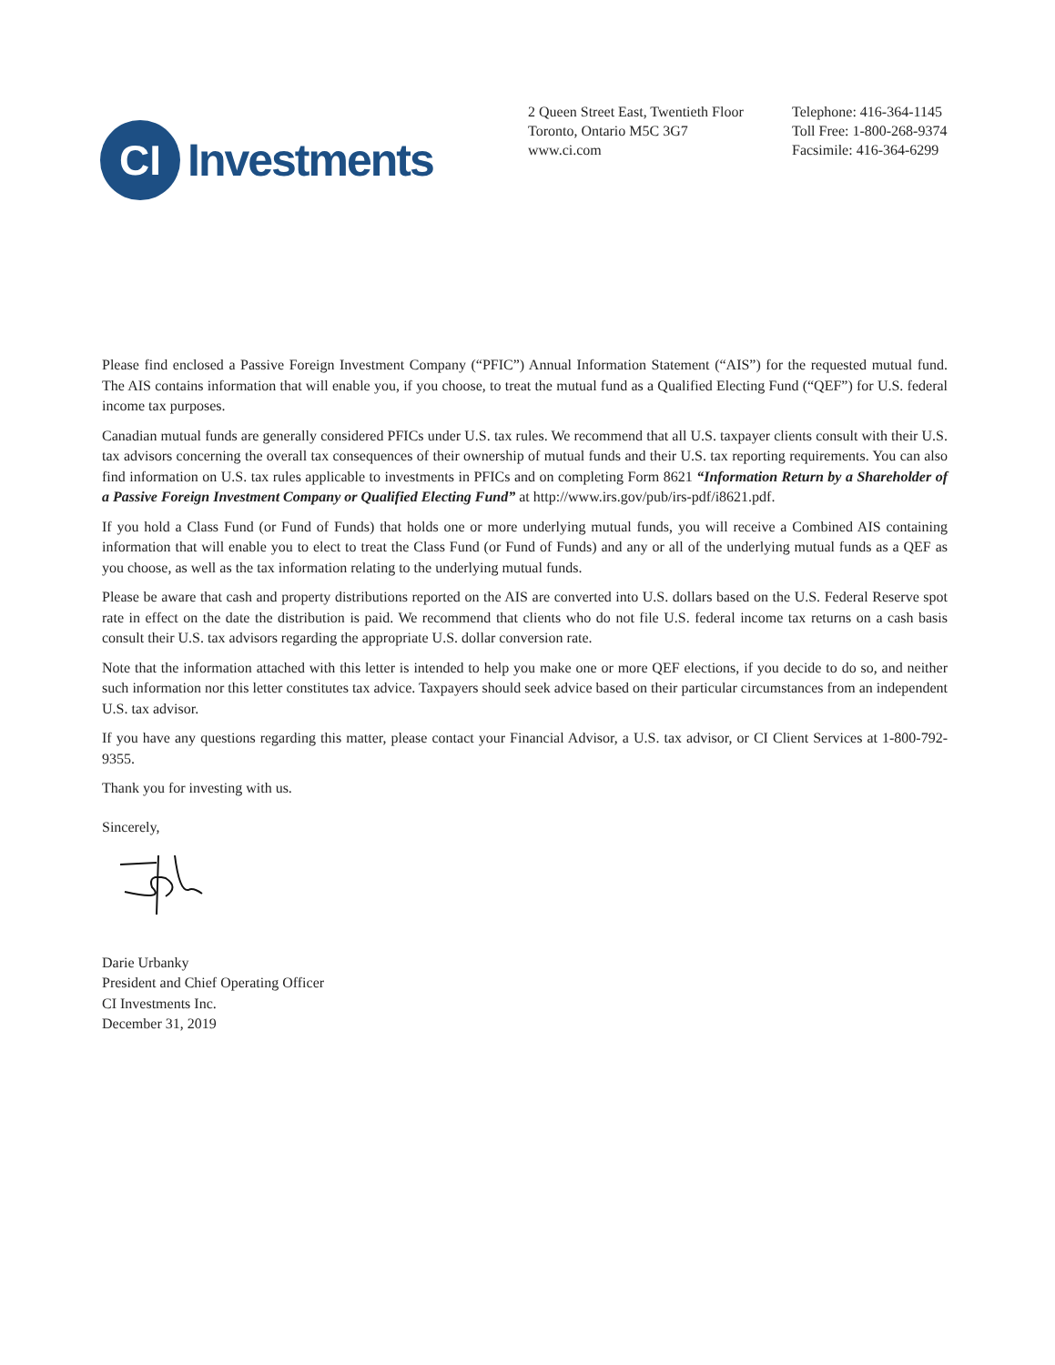CI
Investments
2 Queen Street East, Twentieth Floor
Toronto, Ontario M5C 3G7
www.ci.com
Telephone: 416-364-1145
Toll Free: 1-800-268-9374
Facsimile: 416-364-6299
Please find enclosed a Passive Foreign Investment Company (“PFIC”) Annual Information Statement (“AIS”) for the requested mutual fund. The AIS contains information that will enable you, if you choose, to treat the mutual fund as a Qualified Electing Fund (“QEF”) for U.S. federal income tax purposes.
Canadian mutual funds are generally considered PFICs under U.S. tax rules. We recommend that all U.S. taxpayer clients consult with their U.S. tax advisors concerning the overall tax consequences of their ownership of mutual funds and their U.S. tax reporting requirements. You can also find information on U.S. tax rules applicable to investments in PFICs and on completing Form 8621 “Information Return by a Shareholder of a Passive Foreign Investment Company or Qualified Electing Fund” at http://www.irs.gov/pub/irs-pdf/i8621.pdf.
If you hold a Class Fund (or Fund of Funds) that holds one or more underlying mutual funds, you will receive a Combined AIS containing information that will enable you to elect to treat the Class Fund (or Fund of Funds) and any or all of the underlying mutual funds as a QEF as you choose, as well as the tax information relating to the underlying mutual funds.
Please be aware that cash and property distributions reported on the AIS are converted into U.S. dollars based on the U.S. Federal Reserve spot rate in effect on the date the distribution is paid. We recommend that clients who do not file U.S. federal income tax returns on a cash basis consult their U.S. tax advisors regarding the appropriate U.S. dollar conversion rate.
Note that the information attached with this letter is intended to help you make one or more QEF elections, if you decide to do so, and neither such information nor this letter constitutes tax advice. Taxpayers should seek advice based on their particular circumstances from an independent U.S. tax advisor.
If you have any questions regarding this matter, please contact your Financial Advisor, a U.S. tax advisor, or CI Client Services at 1-800-792-9355.
Thank you for investing with us.
Sincerely,
Darie Urbanky
President and Chief Operating Officer
CI Investments Inc.
December 31, 2019